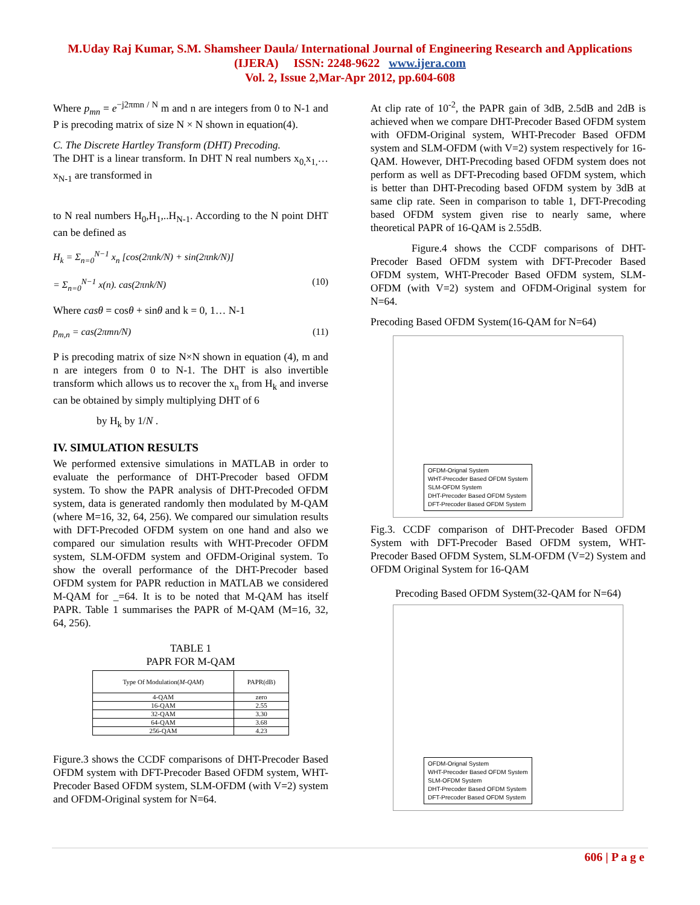M.Uday Raj Kumar, S.M. Shamsheer Daula/ International Journal of Engineering Research and Applications
(IJERA) ISSN: 2248-9622 www.ijera.com
Vol. 2, Issue 2,Mar-Apr 2012, pp.604-608
Where p<sub>mn</sub> = e<sup>−j2πmn / N</sup> m and n are integers from 0 to N-1 and P is precoding matrix of size N × N shown in equation(4).
C. The Discrete Hartley Transform (DHT) Precoding.
The DHT is a linear transform. In DHT N real numbers x<sub>0,</sub>x<sub>1,</sub>…x<sub>N-1</sub> are transformed in
to N real numbers H<sub>0</sub>,H<sub>1</sub>,..H<sub>N-1</sub>. According to the N point DHT can be defined as
H<sub>k</sub> = Σ<sub>n=0</sub><sup>N−1</sup> x<sub>n</sub> [cos(2πnk/N) + sin(2πnk/N)]
= Σ<sub>n=0</sub><sup>N−1</sup> x(n). cas(2πnk/N) (10)
Where casθ = cosθ + sinθ and k = 0, 1… N-1
p<sub>m,n</sub> = cas(2πmn/N) (11)
P is precoding matrix of size N×N shown in equation (4), m and n are integers from 0 to N-1. The DHT is also invertible transform which allows us to recover the x<sub>n</sub> from H<sub>k</sub> and inverse can be obtained by simply multiplying DHT of 6
by H<sub>k</sub> by 1/N .
IV. SIMULATION RESULTS
We performed extensive simulations in MATLAB in order to evaluate the performance of DHT-Precoder based OFDM system. To show the PAPR analysis of DHT-Precoded OFDM system, data is generated randomly then modulated by M-QAM (where M=16, 32, 64, 256). We compared our simulation results with DFT-Precoded OFDM system on one hand and also we compared our simulation results with WHT-Precoder OFDM system, SLM-OFDM system and OFDM-Original system. To show the overall performance of the DHT-Precoder based OFDM system for PAPR reduction in MATLAB we considered M-QAM for _=64. It is to be noted that M-QAM has itself PAPR. Table 1 summarises the PAPR of M-QAM (M=16, 32, 64, 256).
TABLE 1
PAPR FOR M-QAM
| Type Of Modulation( M-QAM ) | PAPR(dB) |
| --- | --- |
| 4-QAM | zero |
| 16-QAM | 2.55 |
| 32-QAM | 3.30 |
| 64-QAM | 3.68 |
| 256-QAM | 4.23 |
Figure.3 shows the CCDF comparisons of DHT-Precoder Based OFDM system with DFT-Precoder Based OFDM system, WHT-Precoder Based OFDM system, SLM-OFDM (with V=2) system and OFDM-Original system for N=64.
At clip rate of 10<sup>-2</sup>, the PAPR gain of 3dB, 2.5dB and 2dB is achieved when we compare DHT-Precoder Based OFDM system with OFDM-Original system, WHT-Precoder Based OFDM system and SLM-OFDM (with V=2) system respectively for 16-QAM. However, DHT-Precoding based OFDM system does not perform as well as DFT-Precoding based OFDM system, which is better than DHT-Precoding based OFDM system by 3dB at same clip rate. Seen in comparison to table 1, DFT-Precoding based OFDM system given rise to nearly same, where theoretical PAPR of 16-QAM is 2.55dB.
Figure.4 shows the CCDF comparisons of DHT-Precoder Based OFDM system with DFT-Precoder Based OFDM system, WHT-Precoder Based OFDM system, SLM-OFDM (with V=2) system and OFDM-Original system for N=64.
Precoding Based OFDM System(16-QAM for N=64)
OFDM-Orignal System
WHT-Precoder Based OFDM System
SLM-OFDM System
DHT-Precoder Based OFDM System
DFT-Precoder Based OFDM System
Fig.3. CCDF comparison of DHT-Precoder Based OFDM System with DFT-Precoder Based OFDM system, WHT-Precoder Based OFDM System, SLM-OFDM (V=2) System and OFDM Original System for 16-QAM
Precoding Based OFDM System(32-QAM for N=64)
OFDM-Orignal System
WHT-Precoder Based OFDM System
SLM-OFDM System
DHT-Precoder Based OFDM System
DFT-Precoder Based OFDM System
606 | P a g e